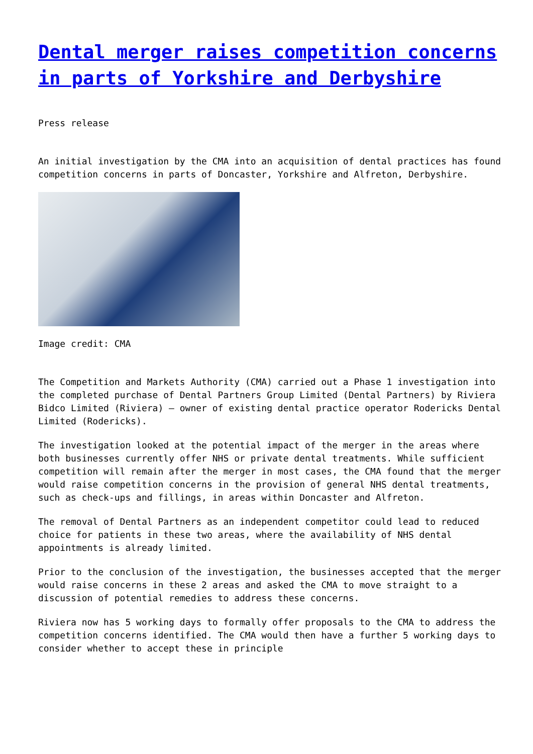Dental merger raises competition concerns in parts of Yorkshire and Derbyshire
Press release
An initial investigation by the CMA into an acquisition of dental practices has found competition concerns in parts of Doncaster, Yorkshire and Alfreton, Derbyshire.
Image credit: CMA
The Competition and Markets Authority (CMA) carried out a Phase 1 investigation into the completed purchase of Dental Partners Group Limited (Dental Partners) by Riviera Bidco Limited (Riviera) – owner of existing dental practice operator Rodericks Dental Limited (Rodericks).
The investigation looked at the potential impact of the merger in the areas where both businesses currently offer NHS or private dental treatments. While sufficient competition will remain after the merger in most cases, the CMA found that the merger would raise competition concerns in the provision of general NHS dental treatments, such as check-ups and fillings, in areas within Doncaster and Alfreton.
The removal of Dental Partners as an independent competitor could lead to reduced choice for patients in these two areas, where the availability of NHS dental appointments is already limited.
Prior to the conclusion of the investigation, the businesses accepted that the merger would raise concerns in these 2 areas and asked the CMA to move straight to a discussion of potential remedies to address these concerns.
Riviera now has 5 working days to formally offer proposals to the CMA to address the competition concerns identified. The CMA would then have a further 5 working days to consider whether to accept these in principle